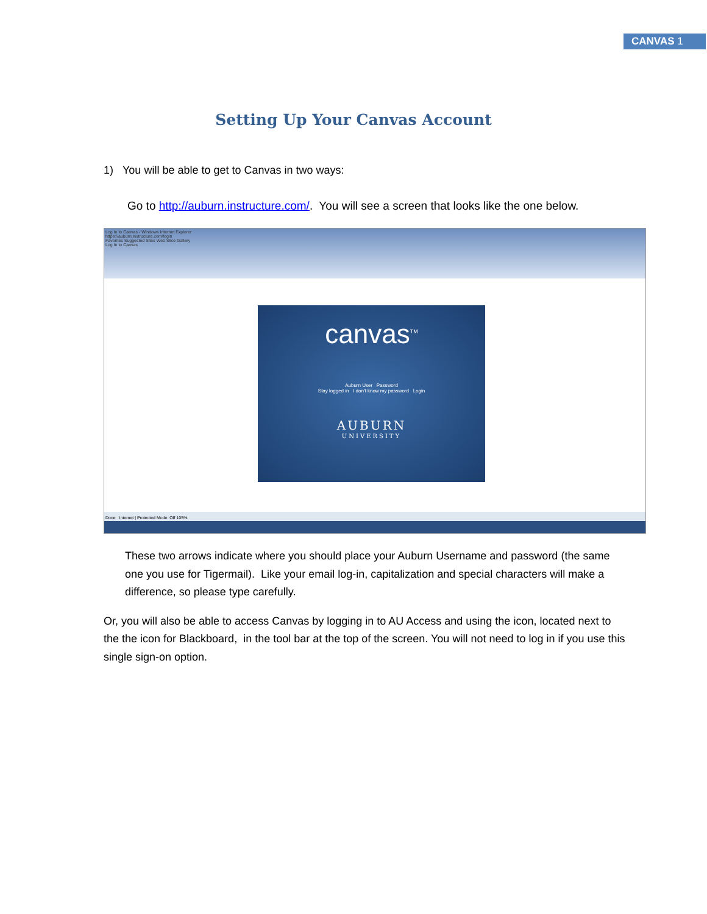CANVAS 1
Setting Up Your Canvas Account
1) You will be able to get to Canvas in two ways:
Go to http://auburn.instructure.com/. You will see a screen that looks like the one below.
Log In to Canvas - Windows Internet Explorer
https://auburn.instructure.com/login
Favorites Suggested Sites Web Slice Gallery
Log In to Canvas
canvas<sup>TM</sup>
Auburn User Password
Stay logged in I don't know my password Login
AUBURN
UNIVERSITY
Done Internet | Protected Mode: Off 105%
These two arrows indicate where you should place your Auburn Username and password (the same one you use for Tigermail). Like your email log-in, capitalization and special characters will make a difference, so please type carefully.
Or, you will also be able to access Canvas by logging in to AU Access and using the icon, located next to the the icon for Blackboard, in the tool bar at the top of the screen. You will not need to log in if you use this single sign-on option.